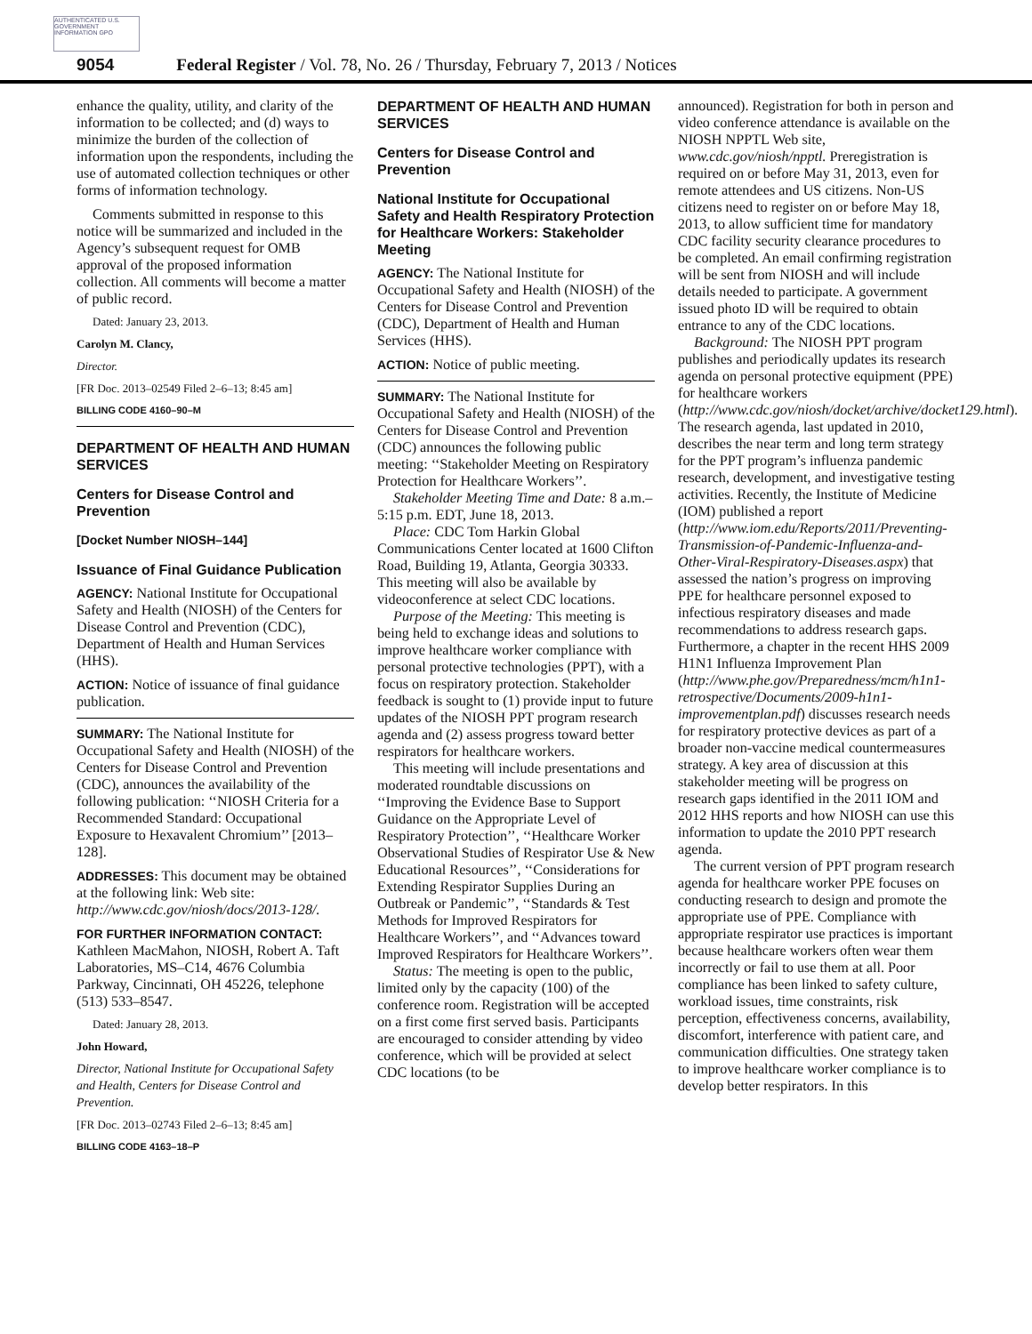AUTHENTICATED U.S. GOVERNMENT INFORMATION GPO
9054 Federal Register / Vol. 78, No. 26 / Thursday, February 7, 2013 / Notices
enhance the quality, utility, and clarity of the information to be collected; and (d) ways to minimize the burden of the collection of information upon the respondents, including the use of automated collection techniques or other forms of information technology.
Comments submitted in response to this notice will be summarized and included in the Agency’s subsequent request for OMB approval of the proposed information collection. All comments will become a matter of public record.
Dated: January 23, 2013.
Carolyn M. Clancy,
Director.
[FR Doc. 2013–02549 Filed 2–6–13; 8:45 am]
BILLING CODE 4160–90–M
DEPARTMENT OF HEALTH AND HUMAN SERVICES
Centers for Disease Control and Prevention
[Docket Number NIOSH–144]
Issuance of Final Guidance Publication
AGENCY: National Institute for Occupational Safety and Health (NIOSH) of the Centers for Disease Control and Prevention (CDC), Department of Health and Human Services (HHS).
ACTION: Notice of issuance of final guidance publication.
SUMMARY: The National Institute for Occupational Safety and Health (NIOSH) of the Centers for Disease Control and Prevention (CDC), announces the availability of the following publication: ‘‘NIOSH Criteria for a Recommended Standard: Occupational Exposure to Hexavalent Chromium’’ [2013–128].
ADDRESSES: This document may be obtained at the following link: Web site: http://www.cdc.gov/niosh/docs/2013-128/.
FOR FURTHER INFORMATION CONTACT:
Kathleen MacMahon, NIOSH, Robert A. Taft Laboratories, MS–C14, 4676 Columbia Parkway, Cincinnati, OH 45226, telephone (513) 533–8547.
Dated: January 28, 2013.
John Howard,
Director, National Institute for Occupational Safety and Health, Centers for Disease Control and Prevention.
[FR Doc. 2013–02743 Filed 2–6–13; 8:45 am]
BILLING CODE 4163–18–P
DEPARTMENT OF HEALTH AND HUMAN SERVICES
Centers for Disease Control and Prevention
National Institute for Occupational Safety and Health Respiratory Protection for Healthcare Workers: Stakeholder Meeting
AGENCY: The National Institute for Occupational Safety and Health (NIOSH) of the Centers for Disease Control and Prevention (CDC), Department of Health and Human Services (HHS).
ACTION: Notice of public meeting.
SUMMARY: The National Institute for Occupational Safety and Health (NIOSH) of the Centers for Disease Control and Prevention (CDC) announces the following public meeting: ‘‘Stakeholder Meeting on Respiratory Protection for Healthcare Workers’’.
Stakeholder Meeting Time and Date: 8 a.m.–5:15 p.m. EDT, June 18, 2013.
Place: CDC Tom Harkin Global Communications Center located at 1600 Clifton Road, Building 19, Atlanta, Georgia 30333. This meeting will also be available by videoconference at select CDC locations.
Purpose of the Meeting: This meeting is being held to exchange ideas and solutions to improve healthcare worker compliance with personal protective technologies (PPT), with a focus on respiratory protection. Stakeholder feedback is sought to (1) provide input to future updates of the NIOSH PPT program research agenda and (2) assess progress toward better respirators for healthcare workers.
This meeting will include presentations and moderated roundtable discussions on ‘‘Improving the Evidence Base to Support Guidance on the Appropriate Level of Respiratory Protection’’, ‘‘Healthcare Worker Observational Studies of Respirator Use & New Educational Resources’’, ‘‘Considerations for Extending Respirator Supplies During an Outbreak or Pandemic’’, ‘‘Standards & Test Methods for Improved Respirators for Healthcare Workers’’, and ‘‘Advances toward Improved Respirators for Healthcare Workers’’.
Status: The meeting is open to the public, limited only by the capacity (100) of the conference room. Registration will be accepted on a first come first served basis. Participants are encouraged to consider attending by video conference, which will be provided at select CDC locations (to be
announced). Registration for both in person and video conference attendance is available on the NIOSH NPPTL Web site, www.cdc.gov/niosh/npptl. Preregistration is required on or before May 31, 2013, even for remote attendees and US citizens. Non-US citizens need to register on or before May 18, 2013, to allow sufficient time for mandatory CDC facility security clearance procedures to be completed. An email confirming registration will be sent from NIOSH and will include details needed to participate. A government issued photo ID will be required to obtain entrance to any of the CDC locations.
Background: The NIOSH PPT program publishes and periodically updates its research agenda on personal protective equipment (PPE) for healthcare workers (http://www.cdc.gov/niosh/docket/archive/docket129.html). The research agenda, last updated in 2010, describes the near term and long term strategy for the PPT program’s influenza pandemic research, development, and investigative testing activities. Recently, the Institute of Medicine (IOM) published a report (http://www.iom.edu/Reports/2011/Preventing-Transmission-of-Pandemic-Influenza-and-Other-Viral-Respiratory-Diseases.aspx) that assessed the nation’s progress on improving PPE for healthcare personnel exposed to infectious respiratory diseases and made recommendations to address research gaps. Furthermore, a chapter in the recent HHS 2009 H1N1 Influenza Improvement Plan (http://www.phe.gov/Preparedness/mcm/h1n1-retrospective/Documents/2009-h1n1-improvementplan.pdf) discusses research needs for respiratory protective devices as part of a broader non-vaccine medical countermeasures strategy. A key area of discussion at this stakeholder meeting will be progress on research gaps identified in the 2011 IOM and 2012 HHS reports and how NIOSH can use this information to update the 2010 PPT research agenda.
The current version of PPT program research agenda for healthcare worker PPE focuses on conducting research to design and promote the appropriate use of PPE. Compliance with appropriate respirator use practices is important because healthcare workers often wear them incorrectly or fail to use them at all. Poor compliance has been linked to safety culture, workload issues, time constraints, risk perception, effectiveness concerns, availability, discomfort, interference with patient care, and communication difficulties. One strategy taken to improve healthcare worker compliance is to develop better respirators. In this